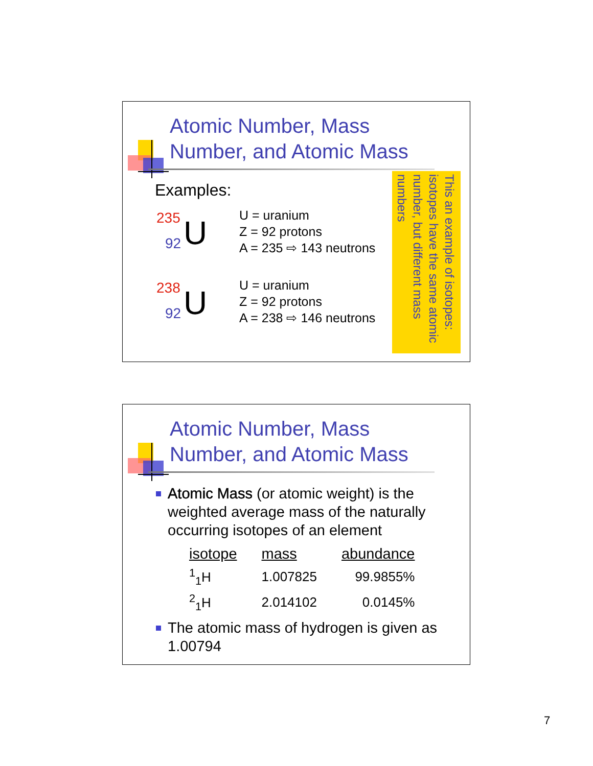Atomic Number, Mass
Number, and Atomic Mass
Examples:
235
92 U
U = uranium
Z = 92 protons
A = 235 ⇨ 143 neutrons
238
92 U
U = uranium
Z = 92 protons
A = 238 ⇨ 146 neutrons
This an example of isotopes: isotopes have the same atomic number, but different mass numbers
Atomic Number, Mass
Number, and Atomic Mass
Atomic Mass (or atomic weight) is the weighted average mass of the naturally occurring isotopes of an element
| isotope | mass | abundance |
| --- | --- | --- |
| <sup>1</sup> <sub>1</sub>H | 1.007825 | 99.9855% |
| <sup>2</sup> <sub>1</sub>H | 2.014102 | 0.0145% |
The atomic mass of hydrogen is given as 1.00794
7